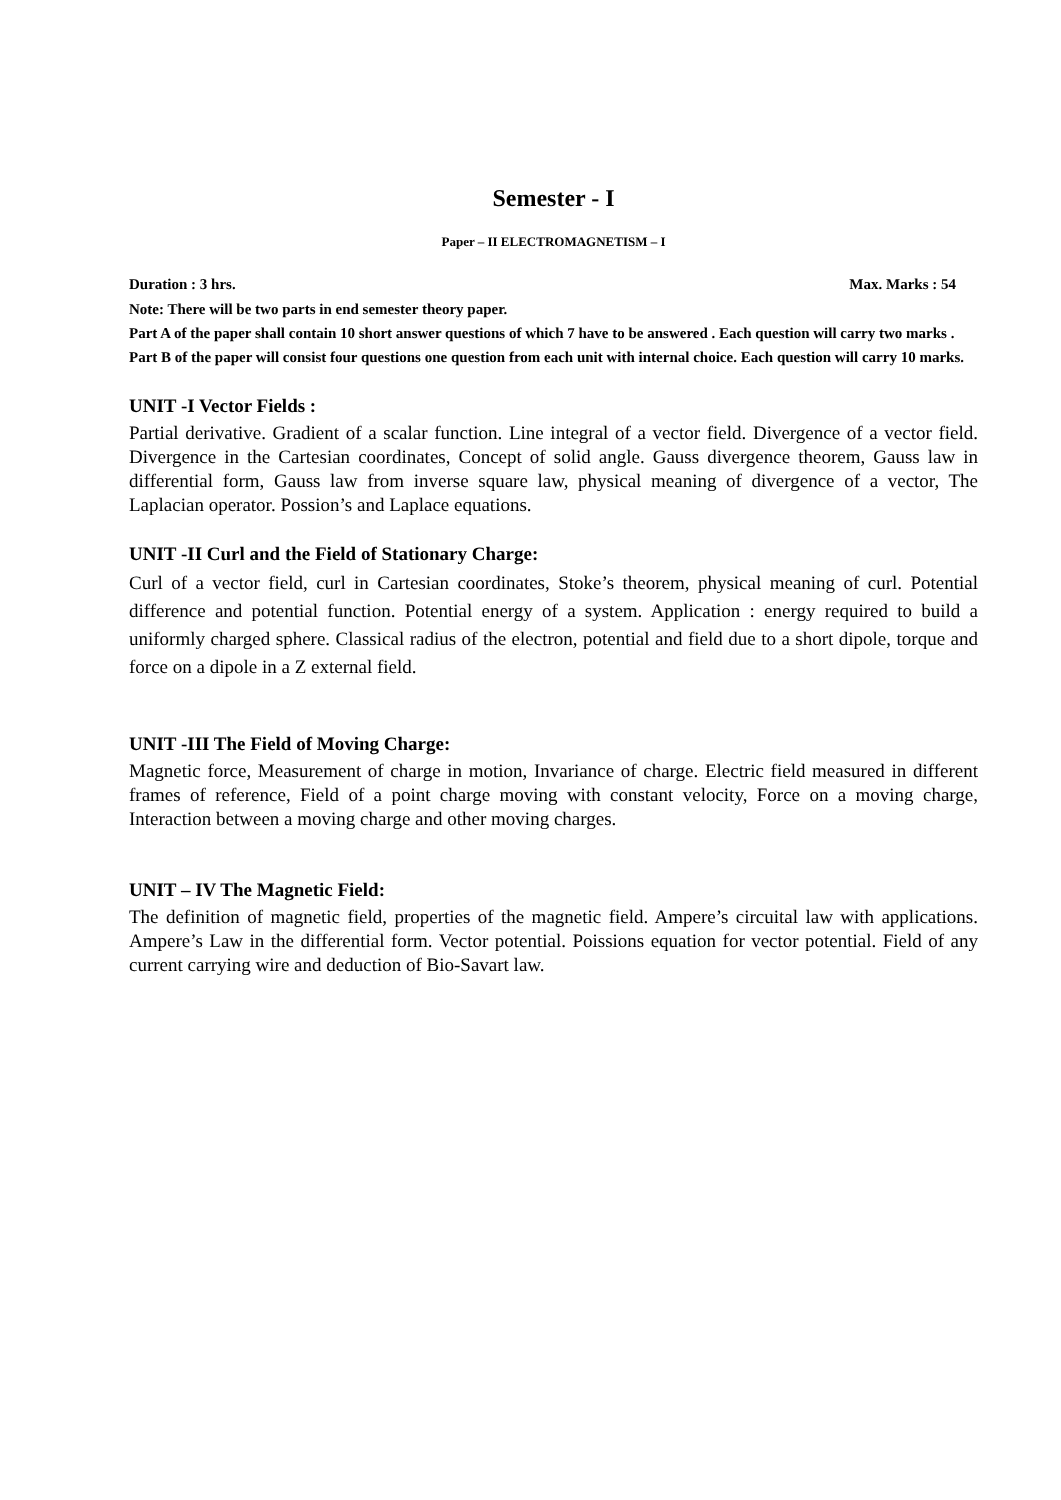Semester - I
Paper – II ELECTROMAGNETISM – I
Duration : 3 hrs. Max. Marks : 54
Note: There will be two parts in end semester theory paper.
Part A of the paper shall contain 10 short answer questions of which 7 have to be answered . Each question will carry two marks .
Part B of the paper will consist four questions one question from each unit with internal choice. Each question will carry 10 marks.
UNIT -I Vector Fields :
Partial derivative. Gradient of a scalar function. Line integral of a vector field. Divergence of a vector field. Divergence in the Cartesian coordinates, Concept of solid angle. Gauss divergence theorem, Gauss law in differential form, Gauss law from inverse square law, physical meaning of divergence of a vector, The Laplacian operator. Possion’s and Laplace equations.
UNIT -II Curl and the Field of Stationary Charge:
Curl of a vector field, curl in Cartesian coordinates, Stoke’s theorem, physical meaning of curl. Potential difference and potential function. Potential energy of a system. Application : energy required to build a uniformly charged sphere. Classical radius of the electron, potential and field due to a short dipole, torque and force on a dipole in a Z external field.
UNIT -III The Field of Moving Charge:
Magnetic force, Measurement of charge in motion, Invariance of charge. Electric field measured in different frames of reference, Field of a point charge moving with constant velocity, Force on a moving charge, Interaction between a moving charge and other moving charges.
UNIT – IV The Magnetic Field:
The definition of magnetic field, properties of the magnetic field. Ampere’s circuital law with applications. Ampere’s Law in the differential form. Vector potential. Poissions equation for vector potential. Field of any current carrying wire and deduction of Bio-Savart law.